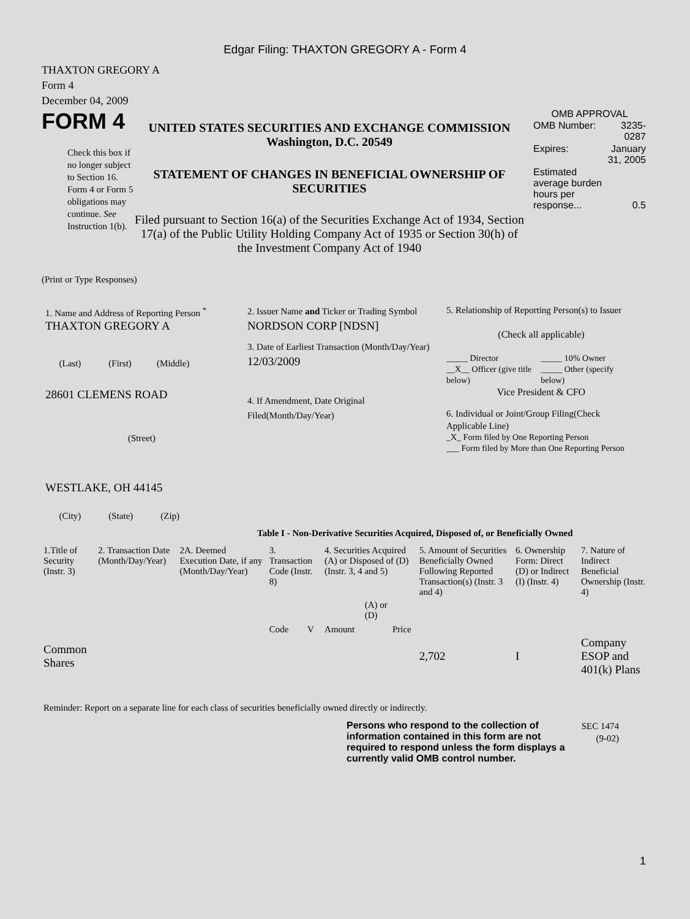Edgar Filing: THAXTON GREGORY A - Form 4
THAXTON GREGORY A
Form 4
December 04, 2009
FORM 4
Check this box if no longer subject to Section 16. Form 4 or Form 5 obligations may continue. See Instruction 1(b).
UNITED STATES SECURITIES AND EXCHANGE COMMISSION
Washington, D.C. 20549
STATEMENT OF CHANGES IN BENEFICIAL OWNERSHIP OF SECURITIES
Filed pursuant to Section 16(a) of the Securities Exchange Act of 1934, Section 17(a) of the Public Utility Holding Company Act of 1935 or Section 30(h) of the Investment Company Act of 1940
OMB APPROVAL
| OMB Number: | 3235-0287 |
| Expires: | January 31, 2005 |
| Estimated average burden hours per response... | 0.5 |
(Print or Type Responses)
1. Name and Address of Reporting Person <sup>*</sup>
THAXTON GREGORY A
(Last) (First) (Middle)
28601 CLEMENS ROAD
(Street)
WESTLAKE, OH 44145
(City) (State) (Zip)
2. Issuer Name and Ticker or Trading Symbol
NORDSON CORP [NDSN]
3. Date of Earliest Transaction (Month/Day/Year)
12/03/2009
4. If Amendment, Date Original Filed(Month/Day/Year)
5. Relationship of Reporting Person(s) to Issuer
(Check all applicable)
_____ Director
__X__ Officer (give title below)
_____ 10% Owner
_____ Other (specify below)
Vice President & CFO
6. Individual or Joint/Group Filing(Check Applicable Line)
_X_ Form filed by One Reporting Person
___ Form filed by More than One Reporting Person
Table I - Non-Derivative Securities Acquired, Disposed of, or Beneficially Owned
| 1.Title of Security (Instr. 3) | 2. Transaction Date (Month/Day/Year) | 2A. Deemed Execution Date, if any (Month/Day/Year) | 3. Transaction Code (Instr. 8) | | 4. Securities Acquired (A) or Disposed of (D) (Instr. 3, 4 and 5) | | | 5. Amount of Securities Beneficially Owned Following Reported Transaction(s) (Instr. 3 and 4) | 6. Ownership Form: Direct (D) or Indirect (I) (Instr. 4) | 7. Nature of Indirect Beneficial Ownership (Instr. 4) |
| --- | --- | --- | --- | --- | --- | --- | --- | --- | --- | --- |
| | | | Code | V | Amount | (A) or (D) | Price | | | |
| Common Shares | | | | | | | | 2,702 | I | Company ESOP and 401(k) Plans |
Reminder: Report on a separate line for each class of securities beneficially owned directly or indirectly.
Persons who respond to the collection of information contained in this form are not required to respond unless the form displays a currently valid OMB control number.
SEC 1474
(9-02)
1